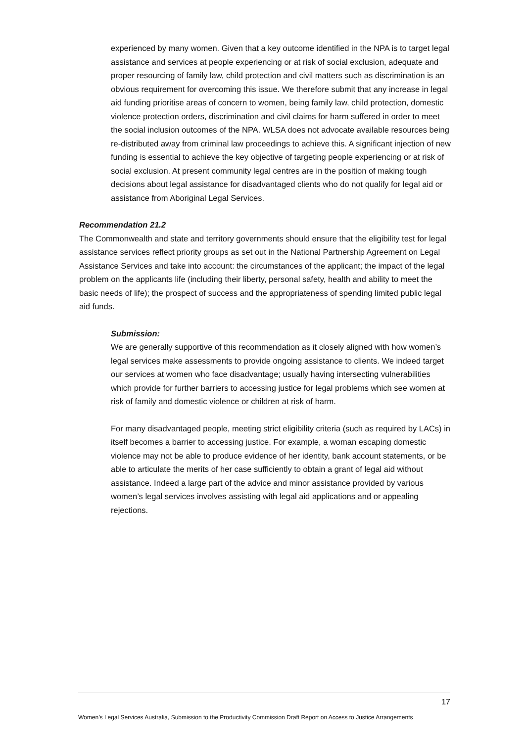experienced by many women. Given that a key outcome identified in the NPA is to target legal assistance and services at people experiencing or at risk of social exclusion, adequate and proper resourcing of family law, child protection and civil matters such as discrimination is an obvious requirement for overcoming this issue. We therefore submit that any increase in legal aid funding prioritise areas of concern to women, being family law, child protection, domestic violence protection orders, discrimination and civil claims for harm suffered in order to meet the social inclusion outcomes of the NPA. WLSA does not advocate available resources being re-distributed away from criminal law proceedings to achieve this. A significant injection of new funding is essential to achieve the key objective of targeting people experiencing or at risk of social exclusion. At present community legal centres are in the position of making tough decisions about legal assistance for disadvantaged clients who do not qualify for legal aid or assistance from Aboriginal Legal Services.
Recommendation 21.2
The Commonwealth and state and territory governments should ensure that the eligibility test for legal assistance services reflect priority groups as set out in the National Partnership Agreement on Legal Assistance Services and take into account: the circumstances of the applicant; the impact of the legal problem on the applicants life (including their liberty, personal safety, health and ability to meet the basic needs of life); the prospect of success and the appropriateness of spending limited public legal aid funds.
Submission:
We are generally supportive of this recommendation as it closely aligned with how women’s legal services make assessments to provide ongoing assistance to clients. We indeed target our services at women who face disadvantage; usually having intersecting vulnerabilities which provide for further barriers to accessing justice for legal problems which see women at risk of family and domestic violence or children at risk of harm.
For many disadvantaged people, meeting strict eligibility criteria (such as required by LACs) in itself becomes a barrier to accessing justice. For example, a woman escaping domestic violence may not be able to produce evidence of her identity, bank account statements, or be able to articulate the merits of her case sufficiently to obtain a grant of legal aid without assistance. Indeed a large part of the advice and minor assistance provided by various women’s legal services involves assisting with legal aid applications and or appealing rejections.
17
Women’s Legal Services Australia, Submission to the Productivity Commission Draft Report on Access to Justice Arrangements